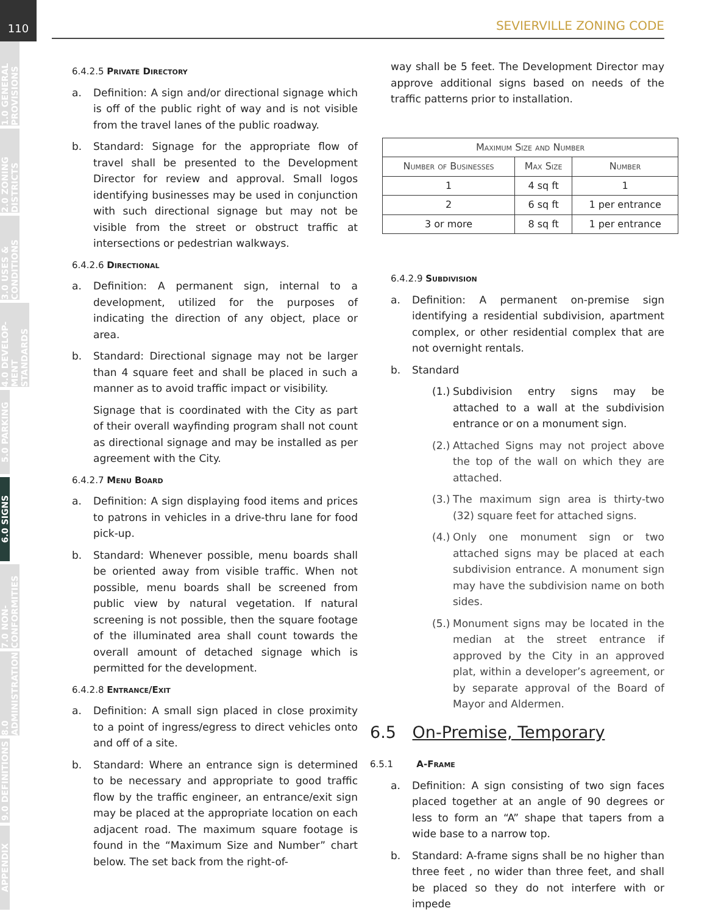110
1.0 GENERAL PROVISIONS
2.0 ZONING DISTRICTS
3.0 USES & CONDITIONS
4.0 DEVELOP-MENT STANDARDS
5.0 PARKING
6.0 SIGNS
7.0 NON-CONFORMITIES
8.0 ADMINISTRATION
9.0 DEFINITIONS
APPENDIX
SEVIERVILLE ZONING CODE
6.4.2.5 Private Directory
a. Definition: A sign and/or directional signage which is off of the public right of way and is not visible from the travel lanes of the public roadway.
b. Standard: Signage for the appropriate flow of travel shall be presented to the Development Director for review and approval. Small logos identifying businesses may be used in conjunction with such directional signage but may not be visible from the street or obstruct traffic at intersections or pedestrian walkways.
6.4.2.6 Directional
a. Definition: A permanent sign, internal to a development, utilized for the purposes of indicating the direction of any object, place or area.
b. Standard: Directional signage may not be larger than 4 square feet and shall be placed in such a manner as to avoid traffic impact or visibility.
Signage that is coordinated with the City as part of their overall wayfinding program shall not count as directional signage and may be installed as per agreement with the City.
6.4.2.7 Menu Board
a. Definition: A sign displaying food items and prices to patrons in vehicles in a drive-thru lane for food pick-up.
b. Standard: Whenever possible, menu boards shall be oriented away from visible traffic. When not possible, menu boards shall be screened from public view by natural vegetation. If natural screening is not possible, then the square footage of the illuminated area shall count towards the overall amount of detached signage which is permitted for the development.
6.4.2.8 Entrance/Exit
a. Definition: A small sign placed in close proximity to a point of ingress/egress to direct vehicles onto and off of a site.
b. Standard: Where an entrance sign is determined to be necessary and appropriate to good traffic flow by the traffic engineer, an entrance/exit sign may be placed at the appropriate location on each adjacent road. The maximum square footage is found in the “Maximum Size and Number” chart below. The set back from the right-of-
way shall be 5 feet. The Development Director may approve additional signs based on needs of the traffic patterns prior to installation.
| Maximum Size and Number | | |
| --- | --- | --- |
| Number of Businesses | Max Size | Number |
| 1 | 4 sq ft | 1 |
| 2 | 6 sq ft | 1 per entrance |
| 3 or more | 8 sq ft | 1 per entrance |
6.4.2.9 Subdivision
a. Definition: A permanent on-premise sign identifying a residential subdivision, apartment complex, or other residential complex that are not overnight rentals.
b. Standard
(1.) Subdivision entry signs may be attached to a wall at the subdivision entrance or on a monument sign.
(2.) Attached Signs may not project above the top of the wall on which they are attached.
(3.) The maximum sign area is thirty-two (32) square feet for attached signs.
(4.) Only one monument sign or two attached signs may be placed at each subdivision entrance. A monument sign may have the subdivision name on both sides.
(5.) Monument signs may be located in the median at the street entrance if approved by the City in an approved plat, within a developer’s agreement, or by separate approval of the Board of Mayor and Aldermen.
6.5 On-Premise, Temporary
6.5.1 A-Frame
a. Definition: A sign consisting of two sign faces placed together at an angle of 90 degrees or less to form an “A” shape that tapers from a wide base to a narrow top.
b. Standard: A-frame signs shall be no higher than three feet , no wider than three feet, and shall be placed so they do not interfere with or impede